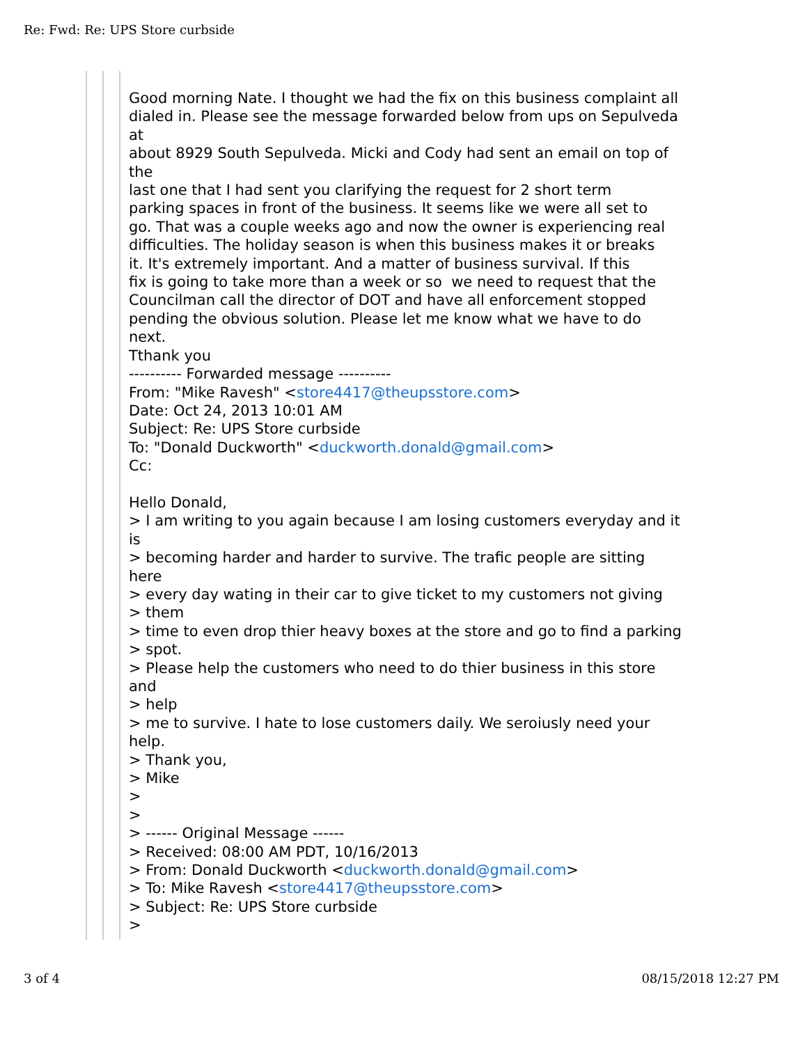Re: Fwd: Re: UPS Store curbside
Good morning Nate. I thought we had the fix on this business complaint all dialed in. Please see the message forwarded below from ups on Sepulveda at about 8929 South Sepulveda. Micki and Cody had sent an email on top of the last one that I had sent you clarifying the request for 2 short term parking spaces in front of the business. It seems like we were all set to go. That was a couple weeks ago and now the owner is experiencing real difficulties. The holiday season is when this business makes it or breaks it. It's extremely important. And a matter of business survival. If this fix is going to take more than a week or so we need to request that the Councilman call the director of DOT and have all enforcement stopped pending the obvious solution. Please let me know what we have to do next. Tthank you ---------- Forwarded message ---------- From: "Mike Ravesh" <store4417@theupsstore.com> Date: Oct 24, 2013 10:01 AM Subject: Re: UPS Store curbside To: "Donald Duckworth" <duckworth.donald@gmail.com> Cc: Hello Donald, > I am writing to you again because I am losing customers everyday and it is > becoming harder and harder to survive. The trafic people are sitting here > every day wating in their car to give ticket to my customers not giving > them > time to even drop thier heavy boxes at the store and go to find a parking > spot. > Please help the customers who need to do thier business in this store and > help > me to survive. I hate to lose customers daily. We seroiusly need your help. > Thank you, > Mike > > > ------ Original Message ------ > Received: 08:00 AM PDT, 10/16/2013 > From: Donald Duckworth <duckworth.donald@gmail.com> > To: Mike Ravesh <store4417@theupsstore.com> > Subject: Re: UPS Store curbside >
3 of 4 08/15/2018 12:27 PM